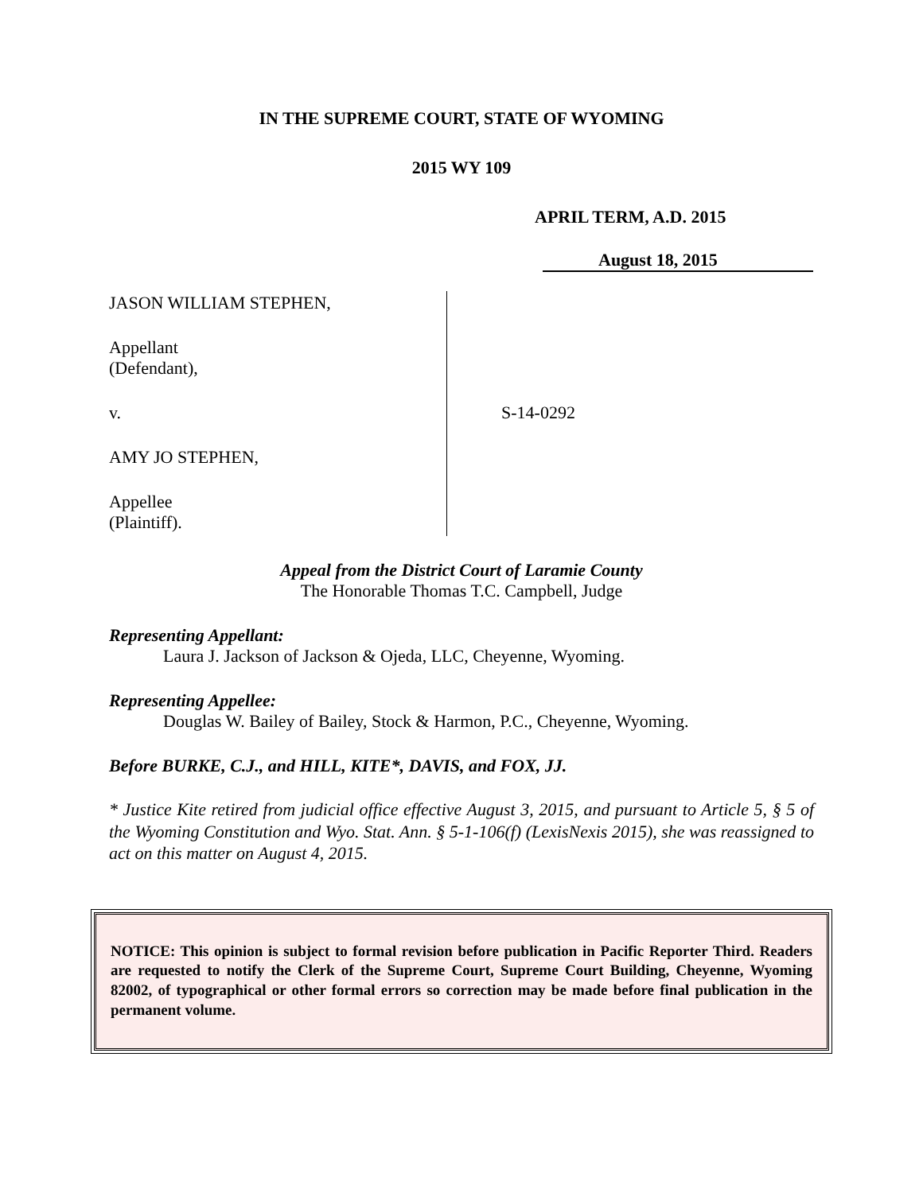IN THE SUPREME COURT, STATE OF WYOMING
2015 WY 109
APRIL TERM, A.D. 2015
August 18, 2015
JASON WILLIAM STEPHEN,
Appellant
(Defendant),
v.
AMY JO STEPHEN,
Appellee
(Plaintiff).
S-14-0292
Appeal from the District Court of Laramie County
The Honorable Thomas T.C. Campbell, Judge
Representing Appellant:
Laura J. Jackson of Jackson & Ojeda, LLC, Cheyenne, Wyoming.
Representing Appellee:
Douglas W. Bailey of Bailey, Stock & Harmon, P.C., Cheyenne, Wyoming.
Before BURKE, C.J., and HILL, KITE*, DAVIS, and FOX, JJ.
* Justice Kite retired from judicial office effective August 3, 2015, and pursuant to Article 5, § 5 of the Wyoming Constitution and Wyo. Stat. Ann. § 5-1-106(f) (LexisNexis 2015), she was reassigned to act on this matter on August 4, 2015.
NOTICE: This opinion is subject to formal revision before publication in Pacific Reporter Third. Readers are requested to notify the Clerk of the Supreme Court, Supreme Court Building, Cheyenne, Wyoming 82002, of typographical or other formal errors so correction may be made before final publication in the permanent volume.